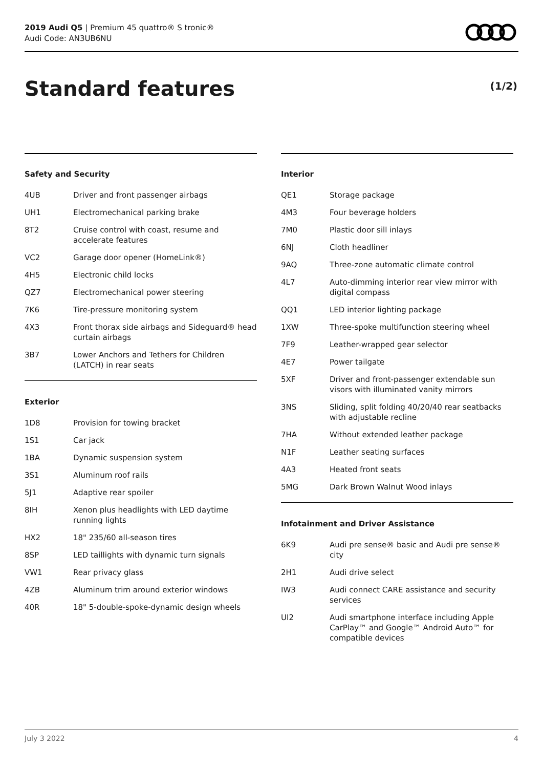2019 Audi Q5 | Premium 45 quattro® S tronic®
Audi Code: AN3UB6NU
Standard features (1/2)
Safety and Security
| 4UB | Driver and front passenger airbags |
| UH1 | Electromechanical parking brake |
| 8T2 | Cruise control with coast, resume and accelerate features |
| VC2 | Garage door opener (HomeLink®) |
| 4H5 | Electronic child locks |
| QZ7 | Electromechanical power steering |
| 7K6 | Tire-pressure monitoring system |
| 4X3 | Front thorax side airbags and Sideguard® head curtain airbags |
| 3B7 | Lower Anchors and Tethers for Children (LATCH) in rear seats |
Exterior
| 1D8 | Provision for towing bracket |
| 1S1 | Car jack |
| 1BA | Dynamic suspension system |
| 3S1 | Aluminum roof rails |
| 5J1 | Adaptive rear spoiler |
| 8IH | Xenon plus headlights with LED daytime running lights |
| HX2 | 18" 235/60 all-season tires |
| 8SP | LED taillights with dynamic turn signals |
| VW1 | Rear privacy glass |
| 4ZB | Aluminum trim around exterior windows |
| 40R | 18" 5-double-spoke-dynamic design wheels |
Interior
| QE1 | Storage package |
| 4M3 | Four beverage holders |
| 7M0 | Plastic door sill inlays |
| 6NJ | Cloth headliner |
| 9AQ | Three-zone automatic climate control |
| 4L7 | Auto-dimming interior rear view mirror with digital compass |
| QQ1 | LED interior lighting package |
| 1XW | Three-spoke multifunction steering wheel |
| 7F9 | Leather-wrapped gear selector |
| 4E7 | Power tailgate |
| 5XF | Driver and front-passenger extendable sun visors with illuminated vanity mirrors |
| 3NS | Sliding, split folding 40/20/40 rear seatbacks with adjustable recline |
| 7HA | Without extended leather package |
| N1F | Leather seating surfaces |
| 4A3 | Heated front seats |
| 5MG | Dark Brown Walnut Wood inlays |
Infotainment and Driver Assistance
| 6K9 | Audi pre sense® basic and Audi pre sense® city |
| 2H1 | Audi drive select |
| IW3 | Audi connect CARE assistance and security services |
| UI2 | Audi smartphone interface including Apple CarPlay™ and Google™ Android Auto™ for compatible devices |
July 3 2022 4